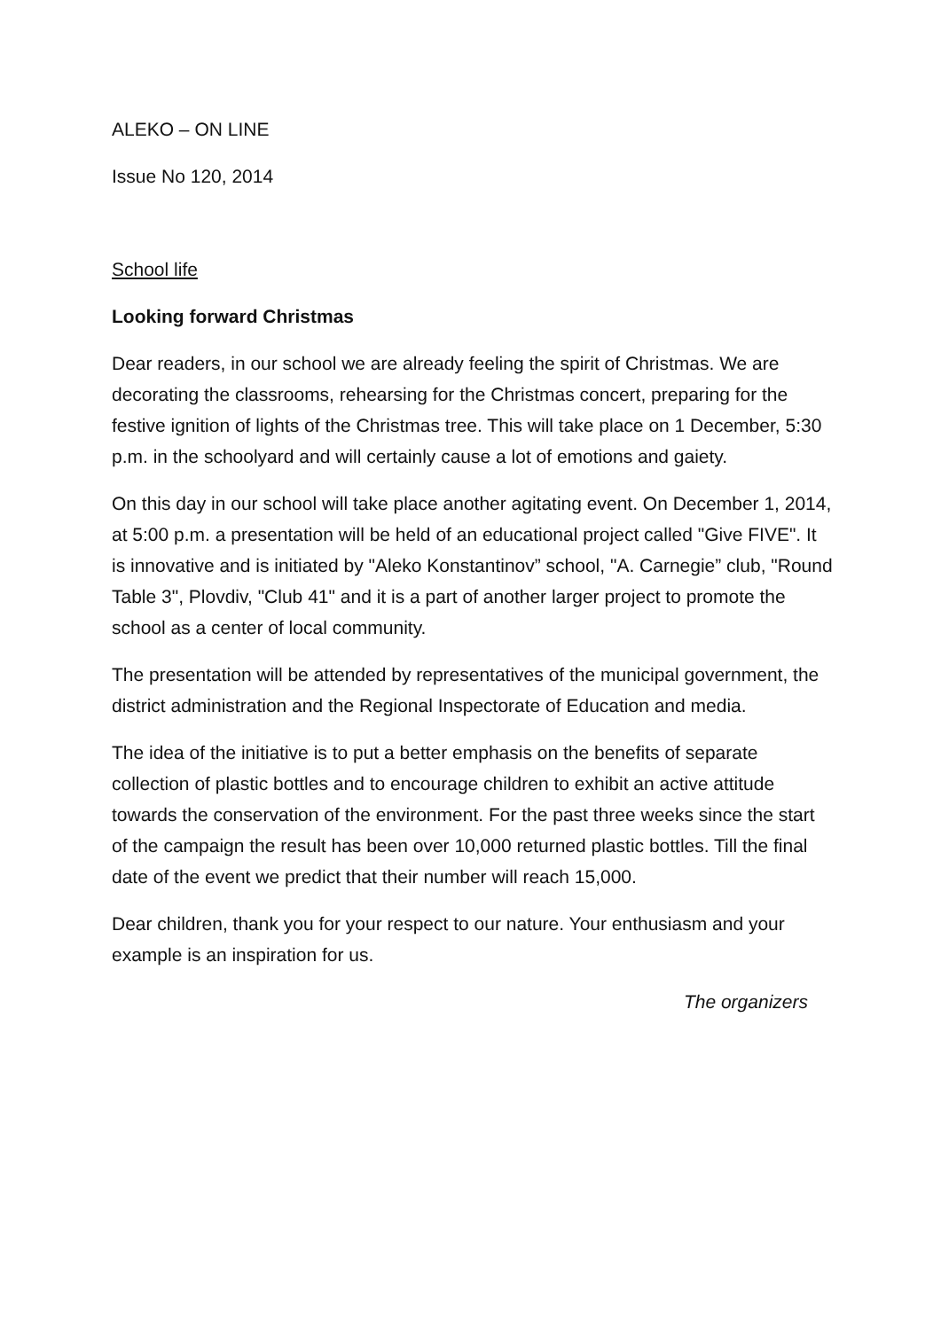ALEKO – ON LINE
Issue No 120, 2014
School life
Looking forward Christmas
Dear readers, in our school we are already feeling the spirit of Christmas. We are decorating the classrooms, rehearsing for the Christmas concert, preparing for the festive ignition of lights of the Christmas tree. This will take place on 1 December, 5:30 p.m. in the schoolyard and will certainly cause a lot of emotions and gaiety.
On this day in our school will take place another agitating event. On December 1, 2014, at 5:00 p.m. a presentation will be held of an educational project called "Give FIVE". It is innovative and is initiated by "Aleko Konstantinov” school, "A. Carnegie” club, "Round Table 3", Plovdiv, "Club 41" and it is a part of another larger project to promote the school as a center of local community.
The presentation will be attended by representatives of the municipal government, the district administration and the Regional Inspectorate of Education and media.
The idea of the initiative is to put a better emphasis on the benefits of separate collection of plastic bottles and to encourage children to exhibit an active attitude towards the conservation of the environment. For the past three weeks since the start of the campaign the result has been over 10,000 returned plastic bottles. Till the final date of the event we predict that their number will reach 15,000.
Dear children, thank you for your respect to our nature. Your enthusiasm and your example is an inspiration for us.
The organizers